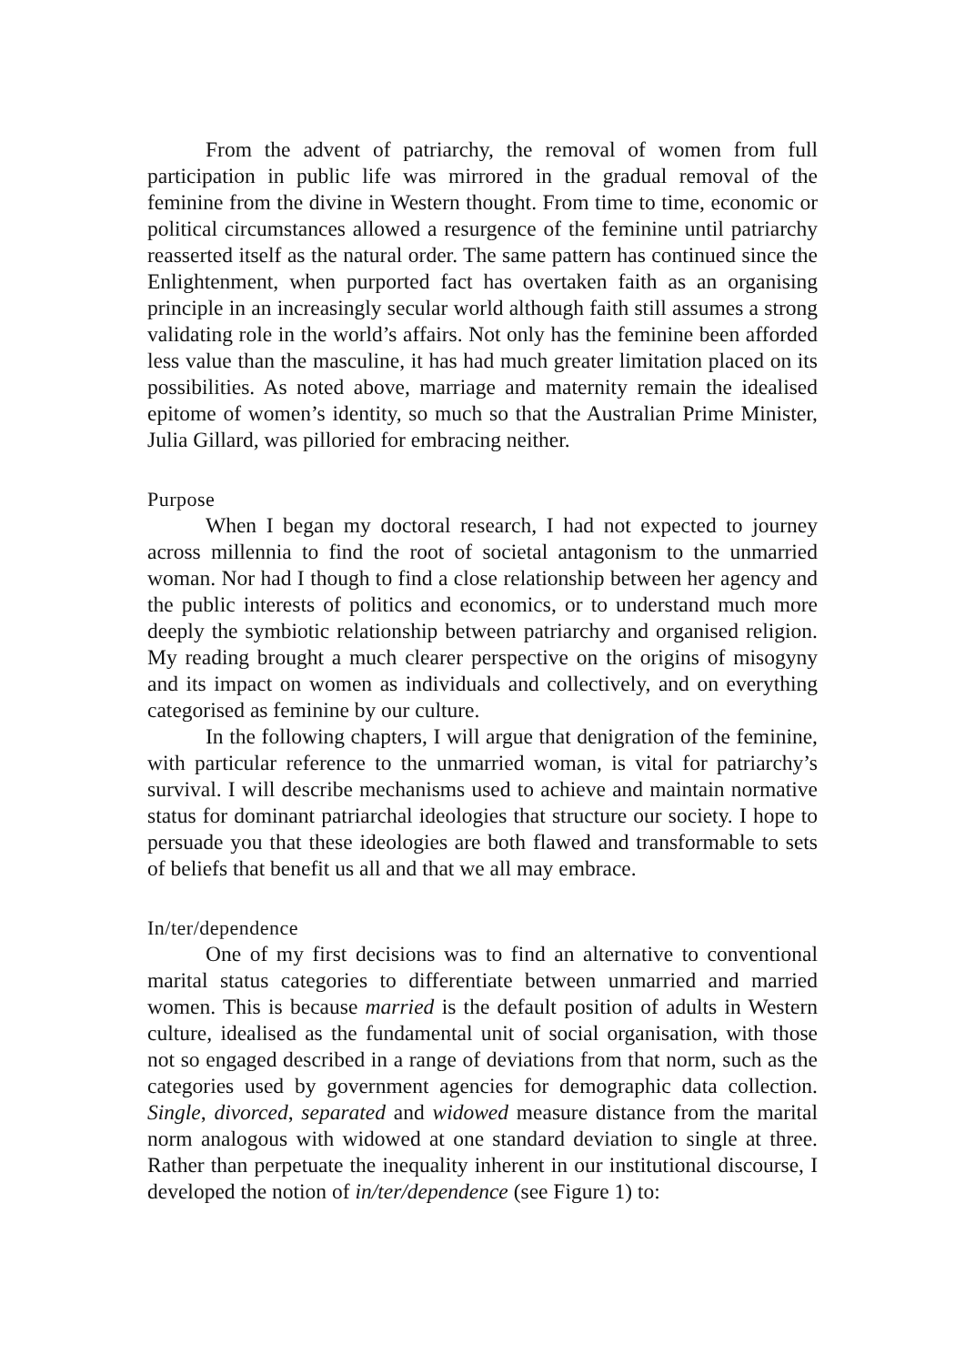From the advent of patriarchy, the removal of women from full participation in public life was mirrored in the gradual removal of the feminine from the divine in Western thought. From time to time, economic or political circumstances allowed a resurgence of the feminine until patriarchy reasserted itself as the natural order. The same pattern has continued since the Enlightenment, when purported fact has overtaken faith as an organising principle in an increasingly secular world although faith still assumes a strong validating role in the world’s affairs. Not only has the feminine been afforded less value than the masculine, it has had much greater limitation placed on its possibilities. As noted above, marriage and maternity remain the idealised epitome of women’s identity, so much so that the Australian Prime Minister, Julia Gillard, was pilloried for embracing neither.
Purpose
When I began my doctoral research, I had not expected to journey across millennia to find the root of societal antagonism to the unmarried woman. Nor had I though to find a close relationship between her agency and the public interests of politics and economics, or to understand much more deeply the symbiotic relationship between patriarchy and organised religion. My reading brought a much clearer perspective on the origins of misogyny and its impact on women as individuals and collectively, and on everything categorised as feminine by our culture.
In the following chapters, I will argue that denigration of the feminine, with particular reference to the unmarried woman, is vital for patriarchy’s survival. I will describe mechanisms used to achieve and maintain normative status for dominant patriarchal ideologies that structure our society. I hope to persuade you that these ideologies are both flawed and transformable to sets of beliefs that benefit us all and that we all may embrace.
In/ter/dependence
One of my first decisions was to find an alternative to conventional marital status categories to differentiate between unmarried and married women. This is because married is the default position of adults in Western culture, idealised as the fundamental unit of social organisation, with those not so engaged described in a range of deviations from that norm, such as the categories used by government agencies for demographic data collection. Single, divorced, separated and widowed measure distance from the marital norm analogous with widowed at one standard deviation to single at three. Rather than perpetuate the inequality inherent in our institutional discourse, I developed the notion of in/ter/dependence (see Figure 1) to: